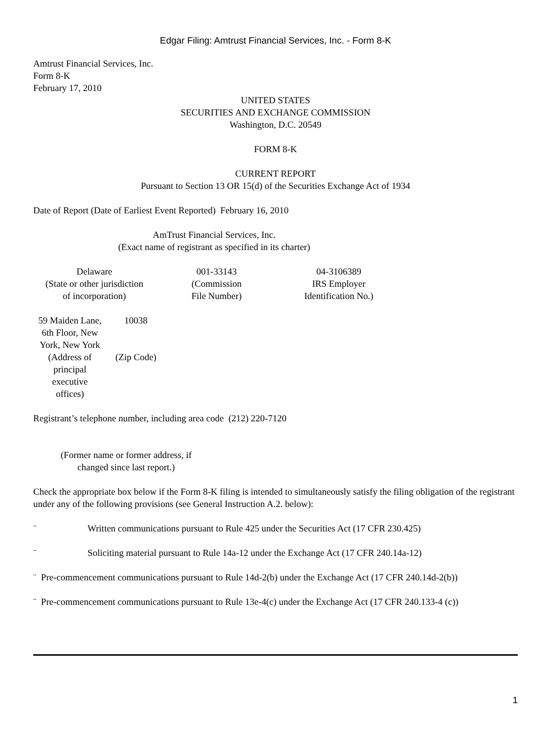Edgar Filing: Amtrust Financial Services, Inc. - Form 8-K
Amtrust Financial Services, Inc.
Form 8-K
February 17, 2010
UNITED STATES
SECURITIES AND EXCHANGE COMMISSION
Washington, D.C. 20549
FORM 8-K
CURRENT REPORT
Pursuant to Section 13 OR 15(d) of the Securities Exchange Act of 1934
Date of Report (Date of Earliest Event Reported) February 16, 2010
AmTrust Financial Services, Inc.
(Exact name of registrant as specified in its charter)
| Delaware (State or other jurisdiction of incorporation) | 001-33143 (Commission File Number) | 04-3106389 IRS Employer Identification No.) |
| 59 Maiden Lane, 6th Floor, New York, New York | 10038 |
| (Address of principal executive offices) | (Zip Code) |
Registrant’s telephone number, including area code (212) 220-7120
(Former name or former address, if
changed since last report.)
Check the appropriate box below if the Form 8-K filing is intended to simultaneously satisfy the filing obligation of the registrant under any of the following provisions (see General Instruction A.2. below):
¨ Written communications pursuant to Rule 425 under the Securities Act (17 CFR 230.425)
¨ Soliciting material pursuant to Rule 14a-12 under the Exchange Act (17 CFR 240.14a-12)
¨ Pre-commencement communications pursuant to Rule 14d-2(b) under the Exchange Act (17 CFR 240.14d-2(b))
¨ Pre-commencement communications pursuant to Rule 13e-4(c) under the Exchange Act (17 CFR 240.133-4 (c))
1